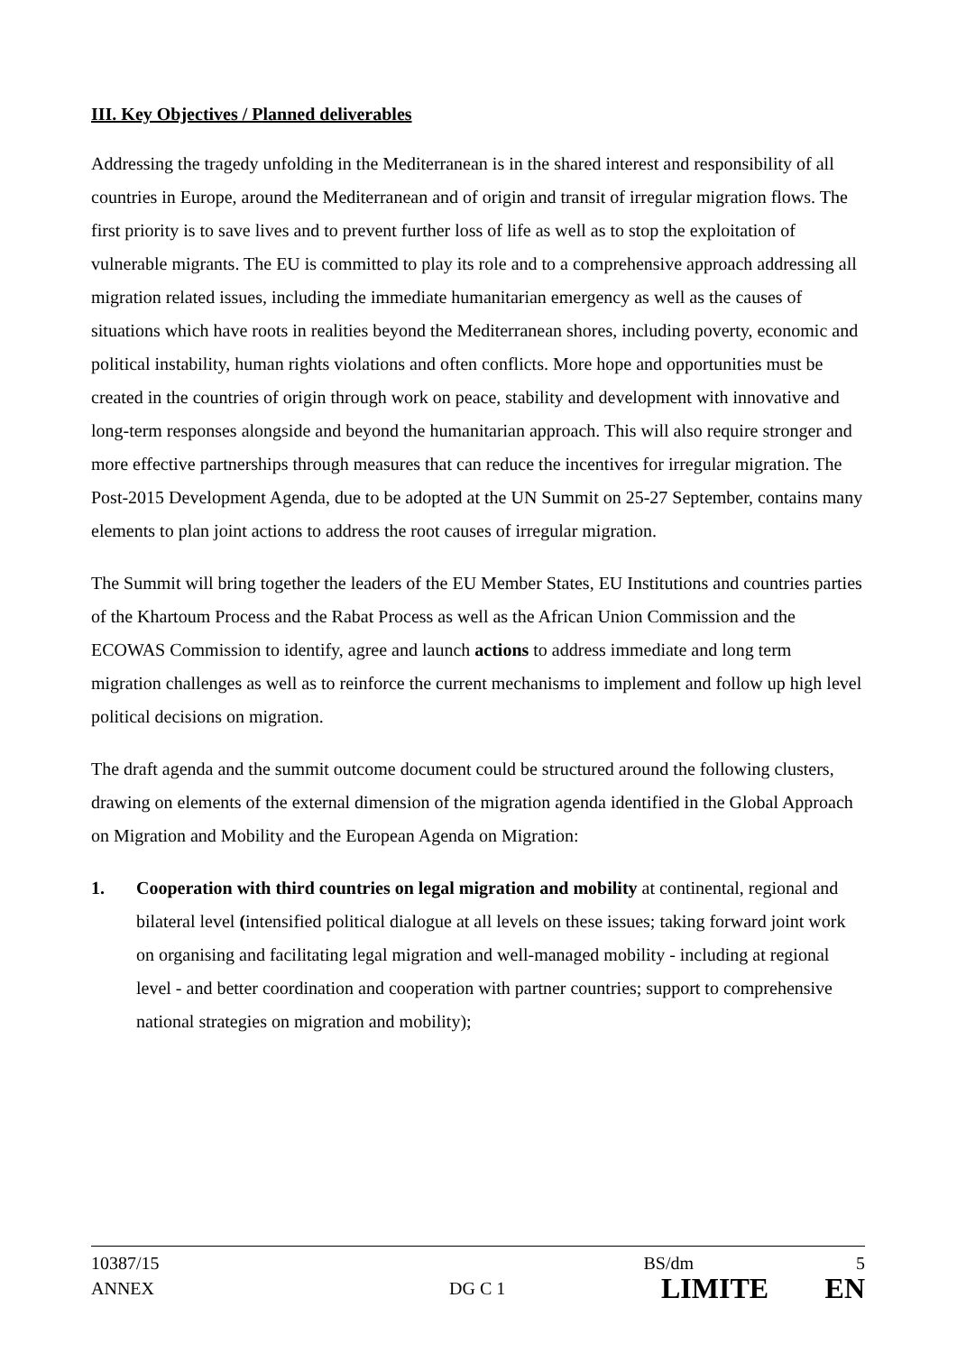III. Key Objectives / Planned deliverables
Addressing the tragedy unfolding in the Mediterranean is in the shared interest and responsibility of all countries in Europe, around the Mediterranean and of origin and transit of irregular migration flows. The first priority is to save lives and to prevent further loss of life as well as to stop the exploitation of vulnerable migrants. The EU is committed to play its role and to a comprehensive approach addressing all migration related issues, including the immediate humanitarian emergency as well as the causes of situations which have roots in realities beyond the Mediterranean shores, including poverty, economic and political instability, human rights violations and often conflicts. More hope and opportunities must be created in the countries of origin through work on peace, stability and development with innovative and long-term responses alongside and beyond the humanitarian approach. This will also require stronger and more effective partnerships through measures that can reduce the incentives for irregular migration. The Post-2015 Development Agenda, due to be adopted at the UN Summit on 25-27 September, contains many elements to plan joint actions to address the root causes of irregular migration.
The Summit will bring together the leaders of the EU Member States, EU Institutions and countries parties of the Khartoum Process and the Rabat Process as well as the African Union Commission and the ECOWAS Commission to identify, agree and launch actions to address immediate and long term migration challenges as well as to reinforce the current mechanisms to implement and follow up high level political decisions on migration.
The draft agenda and the summit outcome document could be structured around the following clusters, drawing on elements of the external dimension of the migration agenda identified in the Global Approach on Migration and Mobility and the European Agenda on Migration:
1. Cooperation with third countries on legal migration and mobility at continental, regional and bilateral level (intensified political dialogue at all levels on these issues; taking forward joint work on organising and facilitating legal migration and well-managed mobility - including at regional level - and better coordination and cooperation with partner countries; support to comprehensive national strategies on migration and mobility);
10387/15 BS/dm 5
ANNEX DG C 1 LIMITE EN